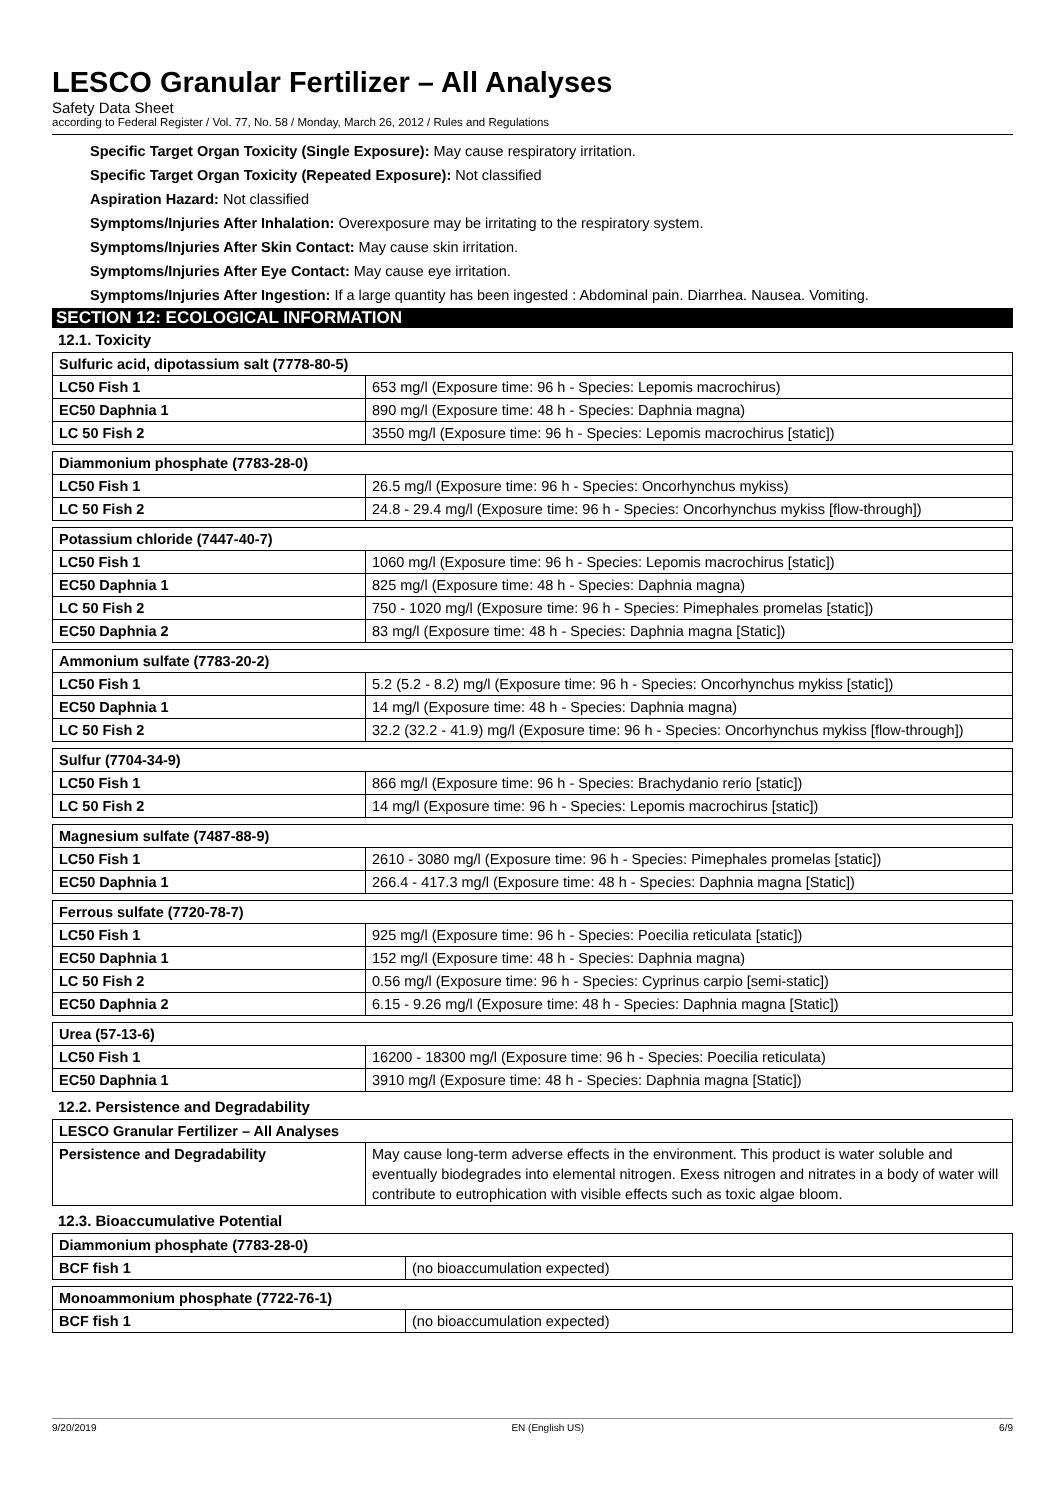LESCO Granular Fertilizer – All Analyses
Safety Data Sheet
according to Federal Register / Vol. 77, No. 58 / Monday, March 26, 2012 / Rules and Regulations
Specific Target Organ Toxicity (Single Exposure): May cause respiratory irritation.
Specific Target Organ Toxicity (Repeated Exposure): Not classified
Aspiration Hazard: Not classified
Symptoms/Injuries After Inhalation: Overexposure may be irritating to the respiratory system.
Symptoms/Injuries After Skin Contact: May cause skin irritation.
Symptoms/Injuries After Eye Contact: May cause eye irritation.
Symptoms/Injuries After Ingestion: If a large quantity has been ingested : Abdominal pain. Diarrhea. Nausea. Vomiting.
SECTION 12: ECOLOGICAL INFORMATION
12.1. Toxicity
| Sulfuric acid, dipotassium salt (7778-80-5) | |
| --- | --- |
| LC50 Fish 1 | 653 mg/l (Exposure time: 96 h - Species: Lepomis macrochirus) |
| EC50 Daphnia 1 | 890 mg/l (Exposure time: 48 h - Species: Daphnia magna) |
| LC 50 Fish 2 | 3550 mg/l (Exposure time: 96 h - Species: Lepomis macrochirus [static]) |
| Diammonium phosphate (7783-28-0) | |
| --- | --- |
| LC50 Fish 1 | 26.5 mg/l (Exposure time: 96 h - Species: Oncorhynchus mykiss) |
| LC 50 Fish 2 | 24.8 - 29.4 mg/l (Exposure time: 96 h - Species: Oncorhynchus mykiss [flow-through]) |
| Potassium chloride (7447-40-7) | |
| --- | --- |
| LC50 Fish 1 | 1060 mg/l (Exposure time: 96 h - Species: Lepomis macrochirus [static]) |
| EC50 Daphnia 1 | 825 mg/l (Exposure time: 48 h - Species: Daphnia magna) |
| LC 50 Fish 2 | 750 - 1020 mg/l (Exposure time: 96 h - Species: Pimephales promelas [static]) |
| EC50 Daphnia 2 | 83 mg/l (Exposure time: 48 h - Species: Daphnia magna [Static]) |
| Ammonium sulfate (7783-20-2) | |
| --- | --- |
| LC50 Fish 1 | 5.2 (5.2 - 8.2) mg/l (Exposure time: 96 h - Species: Oncorhynchus mykiss [static]) |
| EC50 Daphnia 1 | 14 mg/l (Exposure time: 48 h - Species: Daphnia magna) |
| LC 50 Fish 2 | 32.2 (32.2 - 41.9) mg/l (Exposure time: 96 h - Species: Oncorhynchus mykiss [flow-through]) |
| Sulfur (7704-34-9) | |
| --- | --- |
| LC50 Fish 1 | 866 mg/l (Exposure time: 96 h - Species: Brachydanio rerio [static]) |
| LC 50 Fish 2 | 14 mg/l (Exposure time: 96 h - Species: Lepomis macrochirus [static]) |
| Magnesium sulfate (7487-88-9) | |
| --- | --- |
| LC50 Fish 1 | 2610 - 3080 mg/l (Exposure time: 96 h - Species: Pimephales promelas [static]) |
| EC50 Daphnia 1 | 266.4 - 417.3 mg/l (Exposure time: 48 h - Species: Daphnia magna [Static]) |
| Ferrous sulfate (7720-78-7) | |
| --- | --- |
| LC50 Fish 1 | 925 mg/l (Exposure time: 96 h - Species: Poecilia reticulata [static]) |
| EC50 Daphnia 1 | 152 mg/l (Exposure time: 48 h - Species: Daphnia magna) |
| LC 50 Fish 2 | 0.56 mg/l (Exposure time: 96 h - Species: Cyprinus carpio [semi-static]) |
| EC50 Daphnia 2 | 6.15 - 9.26 mg/l (Exposure time: 48 h - Species: Daphnia magna [Static]) |
| Urea (57-13-6) | |
| --- | --- |
| LC50 Fish 1 | 16200 - 18300 mg/l (Exposure time: 96 h - Species: Poecilia reticulata) |
| EC50 Daphnia 1 | 3910 mg/l (Exposure time: 48 h - Species: Daphnia magna [Static]) |
12.2. Persistence and Degradability
| LESCO Granular Fertilizer – All Analyses | |
| --- | --- |
| Persistence and Degradability | May cause long-term adverse effects in the environment. This product is water soluble and eventually biodegrades into elemental nitrogen. Exess nitrogen and nitrates in a body of water will contribute to eutrophication with visible effects such as toxic algae bloom. |
12.3. Bioaccumulative Potential
| Diammonium phosphate (7783-28-0) | |
| --- | --- |
| BCF fish 1 | (no bioaccumulation expected) |
| Monoammonium phosphate (7722-76-1) | |
| --- | --- |
| BCF fish 1 | (no bioaccumulation expected) |
9/20/2019 EN (English US) 6/9